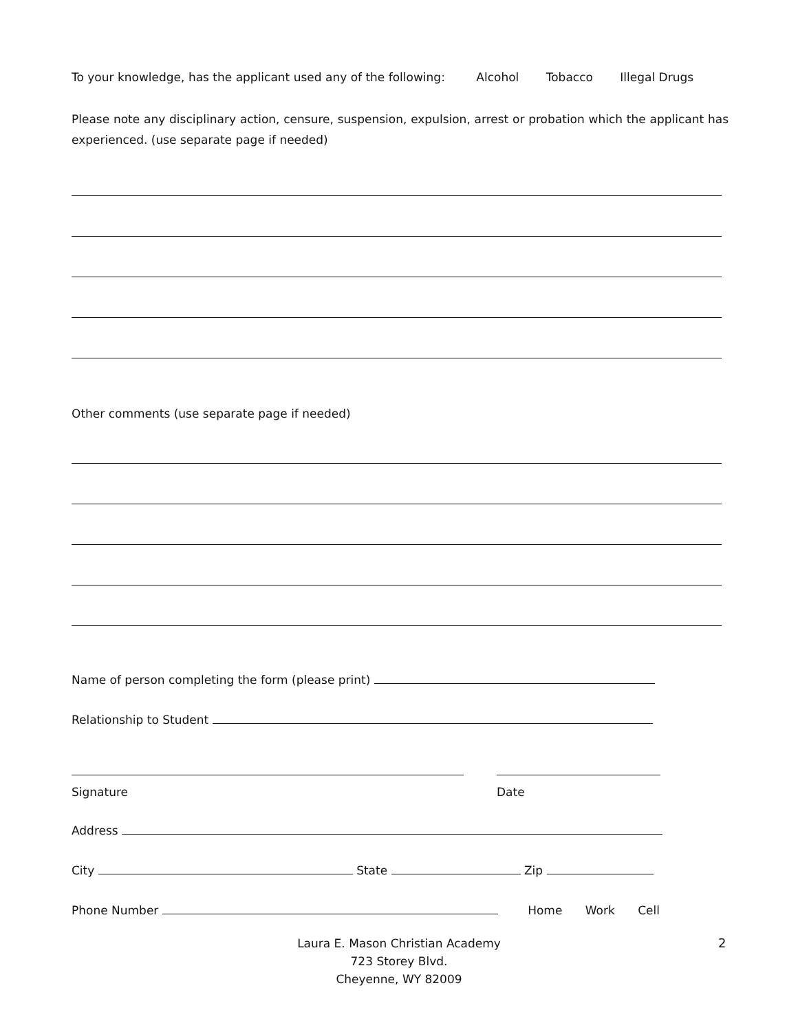To your knowledge, has the applicant used any of the following: Alcohol Tobacco Illegal Drugs
Please note any disciplinary action, censure, suspension, expulsion, arrest or probation which the applicant has experienced. (use separate page if needed)
Other comments (use separate page if needed)
Name of person completing the form (please print)
Relationship to Student
Signature Date
Address
City State Zip
Phone Number Home Work Cell
Laura E. Mason Christian Academy
723 Storey Blvd.
Cheyenne, WY 82009
2